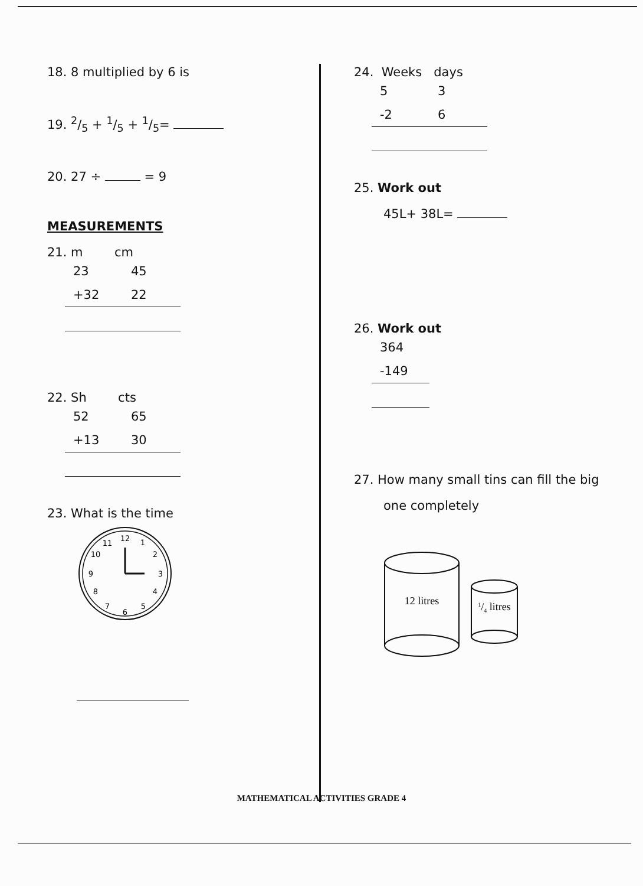18. 8 multiplied by 6 is
19. 2/5 + 1/5 + 1/5=
20. 27 ÷ = 9
MEASUREMENTS
21. m cm
| 23 | 45 |
| +32 | 22 |
22. Sh cts
| 52 | 65 |
| +13 | 30 |
23. What is the time
12
1
2
3
4
5
6
7
8
9
10
11
24. Weeks days
| 5 | 3 |
| -2 | 6 |
25. Work out
45L+ 38L=
26. Work out
| 364 |
| -149 |
27. How many small tins can fill the big
one completely
12 litres
1/4 litres
MATHEMATICAL ACTIVITIES GRADE 4